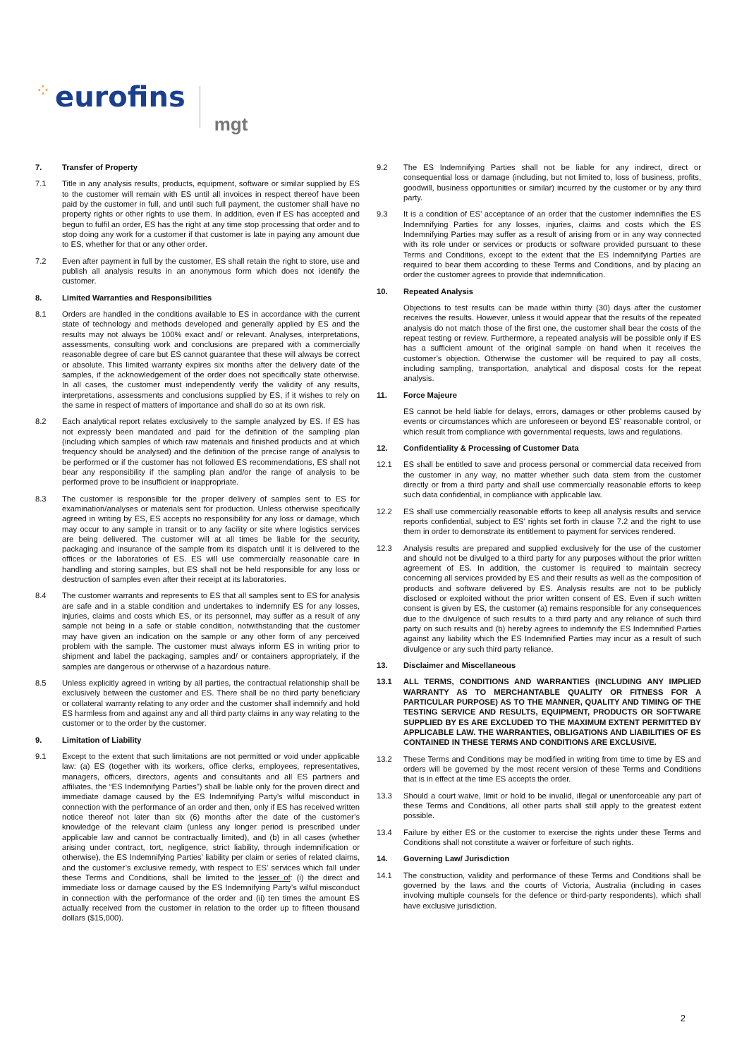⁘ eurofins
mgt
7. Transfer of Property
7.1 Title in any analysis results, products, equipment, software or similar supplied by ES to the customer will remain with ES until all invoices in respect thereof have been paid by the customer in full, and until such full payment, the customer shall have no property rights or other rights to use them. In addition, even if ES has accepted and begun to fulfil an order, ES has the right at any time stop processing that order and to stop doing any work for a customer if that customer is late in paying any amount due to ES, whether for that or any other order.
7.2 Even after payment in full by the customer, ES shall retain the right to store, use and publish all analysis results in an anonymous form which does not identify the customer.
8. Limited Warranties and Responsibilities
8.1 Orders are handled in the conditions available to ES in accordance with the current state of technology and methods developed and generally applied by ES and the results may not always be 100% exact and/ or relevant. Analyses, interpretations, assessments, consulting work and conclusions are prepared with a commercially reasonable degree of care but ES cannot guarantee that these will always be correct or absolute. This limited warranty expires six months after the delivery date of the samples, if the acknowledgement of the order does not specifically state otherwise. In all cases, the customer must independently verify the validity of any results, interpretations, assessments and conclusions supplied by ES, if it wishes to rely on the same in respect of matters of importance and shall do so at its own risk.
8.2 Each analytical report relates exclusively to the sample analyzed by ES. If ES has not expressly been mandated and paid for the definition of the sampling plan (including which samples of which raw materials and finished products and at which frequency should be analysed) and the definition of the precise range of analysis to be performed or if the customer has not followed ES recommendations, ES shall not bear any responsibility if the sampling plan and/or the range of analysis to be performed prove to be insufficient or inappropriate.
8.3 The customer is responsible for the proper delivery of samples sent to ES for examination/analyses or materials sent for production. Unless otherwise specifically agreed in writing by ES, ES accepts no responsibility for any loss or damage, which may occur to any sample in transit or to any facility or site where logistics services are being delivered. The customer will at all times be liable for the security, packaging and insurance of the sample from its dispatch until it is delivered to the offices or the laboratories of ES. ES will use commercially reasonable care in handling and storing samples, but ES shall not be held responsible for any loss or destruction of samples even after their receipt at its laboratories.
8.4 The customer warrants and represents to ES that all samples sent to ES for analysis are safe and in a stable condition and undertakes to indemnify ES for any losses, injuries, claims and costs which ES, or its personnel, may suffer as a result of any sample not being in a safe or stable condition, notwithstanding that the customer may have given an indication on the sample or any other form of any perceived problem with the sample. The customer must always inform ES in writing prior to shipment and label the packaging, samples and/ or containers appropriately, if the samples are dangerous or otherwise of a hazardous nature.
8.5 Unless explicitly agreed in writing by all parties, the contractual relationship shall be exclusively between the customer and ES. There shall be no third party beneficiary or collateral warranty relating to any order and the customer shall indemnify and hold ES harmless from and against any and all third party claims in any way relating to the customer or to the order by the customer.
9. Limitation of Liability
9.1 Except to the extent that such limitations are not permitted or void under applicable law: (a) ES (together with its workers, office clerks, employees, representatives, managers, officers, directors, agents and consultants and all ES partners and affiliates, the “ES Indemnifying Parties”) shall be liable only for the proven direct and immediate damage caused by the ES Indemnifying Party’s wilful misconduct in connection with the performance of an order and then, only if ES has received written notice thereof not later than six (6) months after the date of the customer’s knowledge of the relevant claim (unless any longer period is prescribed under applicable law and cannot be contractually limited), and (b) in all cases (whether arising under contract, tort, negligence, strict liability, through indemnification or otherwise), the ES Indemnifying Parties’ liability per claim or series of related claims, and the customer’s exclusive remedy, with respect to ES’ services which fall under these Terms and Conditions, shall be limited to the lesser of: (i) the direct and immediate loss or damage caused by the ES Indemnifying Party’s wilful misconduct in connection with the performance of the order and (ii) ten times the amount ES actually received from the customer in relation to the order up to fifteen thousand dollars ($15,000).
9.2 The ES Indemnifying Parties shall not be liable for any indirect, direct or consequential loss or damage (including, but not limited to, loss of business, profits, goodwill, business opportunities or similar) incurred by the customer or by any third party.
9.3 It is a condition of ES’ acceptance of an order that the customer indemnifies the ES Indemnifying Parties for any losses, injuries, claims and costs which the ES Indemnifying Parties may suffer as a result of arising from or in any way connected with its role under or services or products or software provided pursuant to these Terms and Conditions, except to the extent that the ES Indemnifying Parties are required to bear them according to these Terms and Conditions, and by placing an order the customer agrees to provide that indemnification.
10. Repeated Analysis
Objections to test results can be made within thirty (30) days after the customer receives the results. However, unless it would appear that the results of the repeated analysis do not match those of the first one, the customer shall bear the costs of the repeat testing or review. Furthermore, a repeated analysis will be possible only if ES has a sufficient amount of the original sample on hand when it receives the customer’s objection. Otherwise the customer will be required to pay all costs, including sampling, transportation, analytical and disposal costs for the repeat analysis.
11. Force Majeure
ES cannot be held liable for delays, errors, damages or other problems caused by events or circumstances which are unforeseen or beyond ES’ reasonable control, or which result from compliance with governmental requests, laws and regulations.
12. Confidentiality & Processing of Customer Data
12.1 ES shall be entitled to save and process personal or commercial data received from the customer in any way, no matter whether such data stem from the customer directly or from a third party and shall use commercially reasonable efforts to keep such data confidential, in compliance with applicable law.
12.2 ES shall use commercially reasonable efforts to keep all analysis results and service reports confidential, subject to ES’ rights set forth in clause 7.2 and the right to use them in order to demonstrate its entitlement to payment for services rendered.
12.3 Analysis results are prepared and supplied exclusively for the use of the customer and should not be divulged to a third party for any purposes without the prior written agreement of ES. In addition, the customer is required to maintain secrecy concerning all services provided by ES and their results as well as the composition of products and software delivered by ES. Analysis results are not to be publicly disclosed or exploited without the prior written consent of ES. Even if such written consent is given by ES, the customer (a) remains responsible for any consequences due to the divulgence of such results to a third party and any reliance of such third party on such results and (b) hereby agrees to indemnify the ES Indemnified Parties against any liability which the ES Indemnified Parties may incur as a result of such divulgence or any such third party reliance.
13. Disclaimer and Miscellaneous
13.1 ALL TERMS, CONDITIONS AND WARRANTIES (INCLUDING ANY IMPLIED WARRANTY AS TO MERCHANTABLE QUALITY OR FITNESS FOR A PARTICULAR PURPOSE) AS TO THE MANNER, QUALITY AND TIMING OF THE TESTING SERVICE AND RESULTS, EQUIPMENT, PRODUCTS OR SOFTWARE SUPPLIED BY ES ARE EXCLUDED TO THE MAXIMUM EXTENT PERMITTED BY APPLICABLE LAW. THE WARRANTIES, OBLIGATIONS AND LIABILITIES OF ES CONTAINED IN THESE TERMS AND CONDITIONS ARE EXCLUSIVE.
13.2 These Terms and Conditions may be modified in writing from time to time by ES and orders will be governed by the most recent version of these Terms and Conditions that is in effect at the time ES accepts the order.
13.3 Should a court waive, limit or hold to be invalid, illegal or unenforceable any part of these Terms and Conditions, all other parts shall still apply to the greatest extent possible.
13.4 Failure by either ES or the customer to exercise the rights under these Terms and Conditions shall not constitute a waiver or forfeiture of such rights.
14. Governing Law/ Jurisdiction
14.1 The construction, validity and performance of these Terms and Conditions shall be governed by the laws and the courts of Victoria, Australia (including in cases involving multiple counsels for the defence or third-party respondents), which shall have exclusive jurisdiction.
2